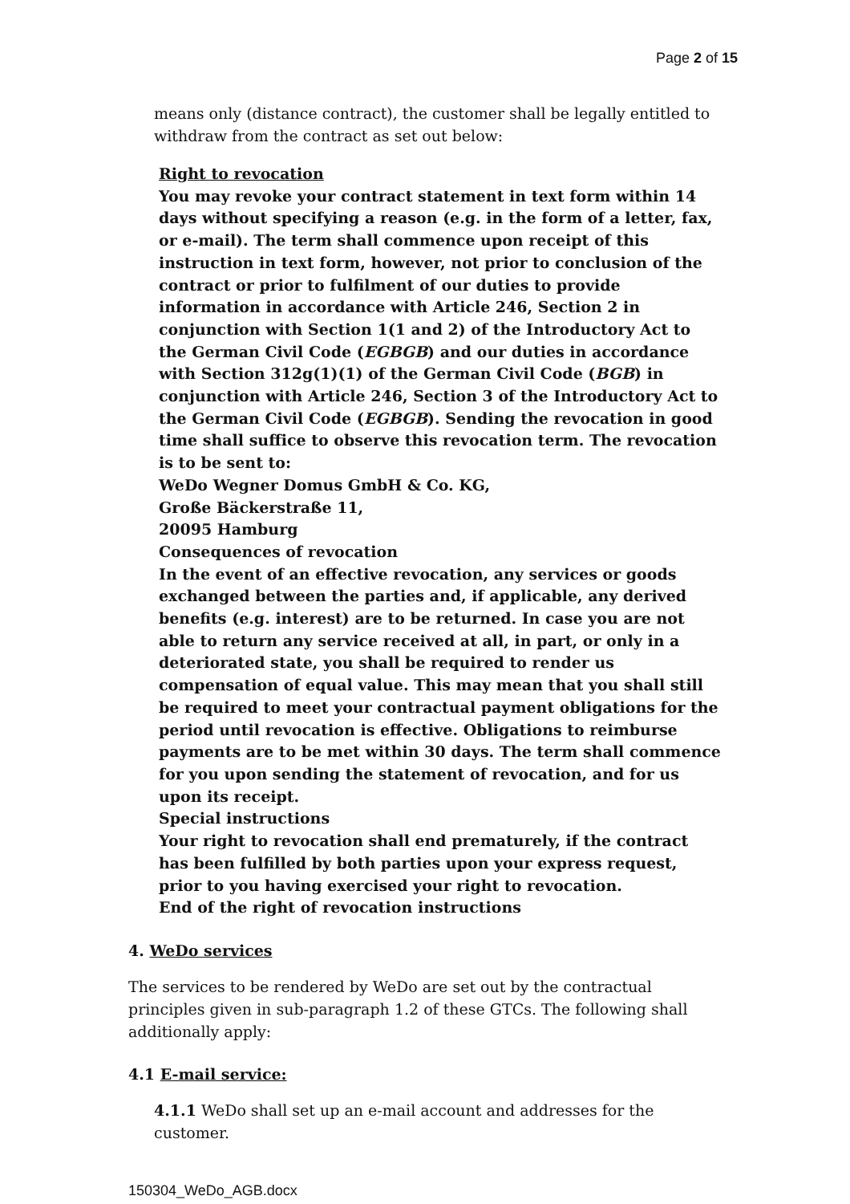Page 2 of 15
means only (distance contract), the customer shall be legally entitled to withdraw from the contract as set out below:
Right to revocation
You may revoke your contract statement in text form within 14 days without specifying a reason (e.g. in the form of a letter, fax, or e-mail). The term shall commence upon receipt of this instruction in text form, however, not prior to conclusion of the contract or prior to fulfilment of our duties to provide information in accordance with Article 246, Section 2 in conjunction with Section 1(1 and 2) of the Introductory Act to the German Civil Code (EGBGB) and our duties in accordance with Section 312g(1)(1) of the German Civil Code (BGB) in conjunction with Article 246, Section 3 of the Introductory Act to the German Civil Code (EGBGB). Sending the revocation in good time shall suffice to observe this revocation term. The revocation is to be sent to:
WeDo Wegner Domus GmbH & Co. KG,
Große Bäckerstraße 11,
20095 Hamburg
Consequences of revocation
In the event of an effective revocation, any services or goods exchanged between the parties and, if applicable, any derived benefits (e.g. interest) are to be returned. In case you are not able to return any service received at all, in part, or only in a deteriorated state, you shall be required to render us compensation of equal value. This may mean that you shall still be required to meet your contractual payment obligations for the period until revocation is effective. Obligations to reimburse payments are to be met within 30 days. The term shall commence for you upon sending the statement of revocation, and for us upon its receipt.
Special instructions
Your right to revocation shall end prematurely, if the contract has been fulfilled by both parties upon your express request, prior to you having exercised your right to revocation.
End of the right of revocation instructions
4. WeDo services
The services to be rendered by WeDo are set out by the contractual principles given in sub-paragraph 1.2 of these GTCs. The following shall additionally apply:
4.1 E-mail service:
4.1.1 WeDo shall set up an e-mail account and addresses for the customer.
150304_WeDo_AGB.docx